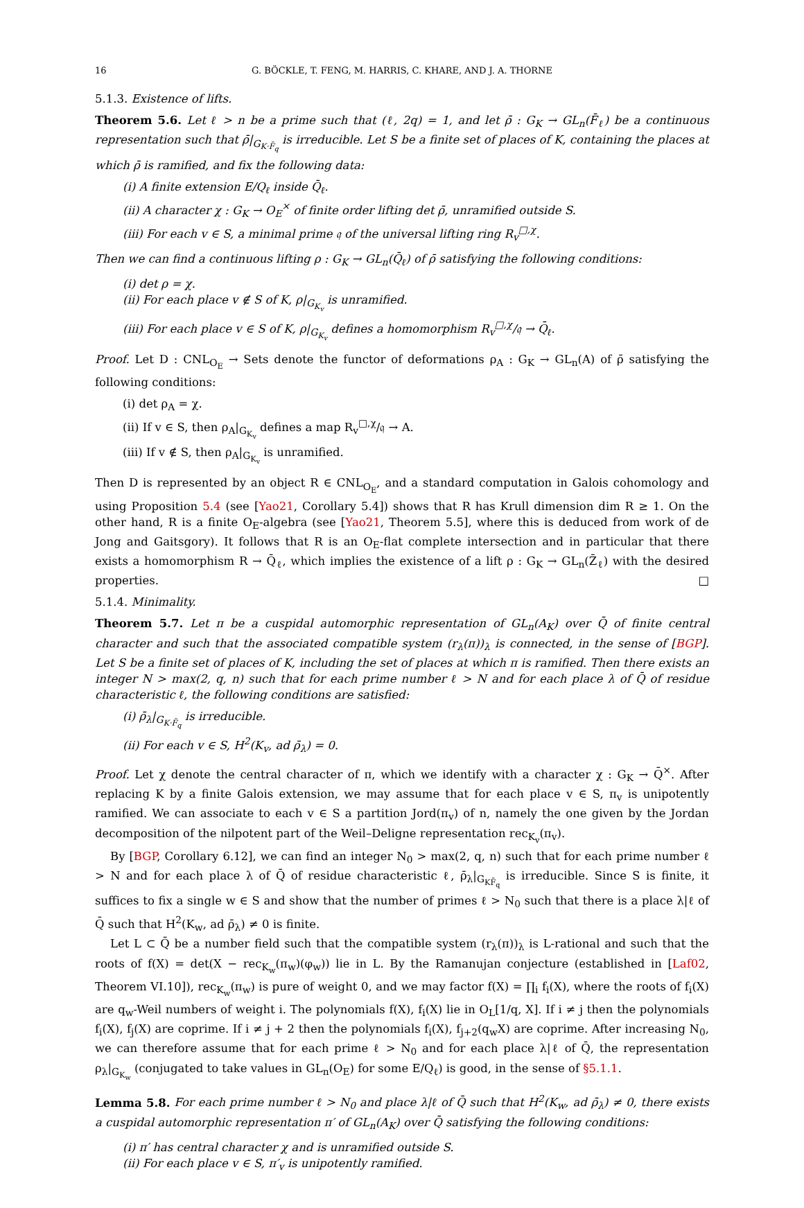16 G. BÖCKLE, T. FENG, M. HARRIS, C. KHARE, AND J. A. THORNE
5.1.3. Existence of lifts.
Theorem 5.6. Let ℓ > n be a prime such that (ℓ, 2q) = 1, and let ρ̄ : G<sub>K</sub> → GL<sub>n</sub>(F̄<sub>ℓ</sub>) be a continuous representation such that ρ̄|<sub>G<sub>K·F̄<sub>q</sub></sub></sub> is irreducible. Let S be a finite set of places of K, containing the places at which ρ̄ is ramified, and fix the following data:
(i) A finite extension E/Q<sub>ℓ</sub> inside Q̄<sub>ℓ</sub>.
(ii) A character χ : G<sub>K</sub> → O<sub>E</sub><sup>×</sup> of finite order lifting det ρ̄, unramified outside S.
(iii) For each v ∈ S, a minimal prime 𝔮 of the universal lifting ring R<sub>v</sub><sup>□,χ</sup>.
Then we can find a continuous lifting ρ : G<sub>K</sub> → GL<sub>n</sub>(Q̄<sub>ℓ</sub>) of ρ̄ satisfying the following conditions:
(i) det ρ = χ.
(ii) For each place v ∉ S of K, ρ|<sub>G<sub>K<sub>v</sub></sub></sub> is unramified.
(iii) For each place v ∈ S of K, ρ|<sub>G<sub>K<sub>v</sub></sub></sub> defines a homomorphism R<sub>v</sub><sup>□,χ</sup>/𝔮 → Q̄<sub>ℓ</sub>.
Proof. Let D : CNL<sub>O<sub>E</sub></sub> → Sets denote the functor of deformations ρ<sub>A</sub> : G<sub>K</sub> → GL<sub>n</sub>(A) of ρ̄ satisfying the following conditions:
(i) det ρ<sub>A</sub> = χ.
(ii) If v ∈ S, then ρ<sub>A</sub>|<sub>G<sub>K<sub>v</sub></sub></sub> defines a map R<sub>v</sub><sup>□,χ</sup>/𝔮 → A.
(iii) If v ∉ S, then ρ<sub>A</sub>|<sub>G<sub>K<sub>v</sub></sub></sub> is unramified.
Then D is represented by an object R ∈ CNL<sub>O<sub>E</sub></sub>, and a standard computation in Galois cohomology and using Proposition 5.4 (see [Yao21, Corollary 5.4]) shows that R has Krull dimension dim R ≥ 1. On the other hand, R is a finite O<sub>E</sub>-algebra (see [Yao21, Theorem 5.5], where this is deduced from work of de Jong and Gaitsgory). It follows that R is an O<sub>E</sub>-flat complete intersection and in particular that there exists a homomorphism R → Q̄<sub>ℓ</sub>, which implies the existence of a lift ρ : G<sub>K</sub> → GL<sub>n</sub>(Z̄<sub>ℓ</sub>) with the desired properties. □
5.1.4. Minimality.
Theorem 5.7. Let π be a cuspidal automorphic representation of GL<sub>n</sub>(A<sub>K</sub>) over Q̄ of finite central character and such that the associated compatible system (r<sub>λ</sub>(π))<sub>λ</sub> is connected, in the sense of [BGP]. Let S be a finite set of places of K, including the set of places at which π is ramified. Then there exists an integer N > max(2, q, n) such that for each prime number ℓ > N and for each place λ of Q̄ of residue characteristic ℓ, the following conditions are satisfied:
(i) ρ̄<sub>λ</sub>|<sub>G<sub>K·F̄<sub>q</sub></sub></sub> is irreducible.
(ii) For each v ∈ S, H<sup>2</sup>(K<sub>v</sub>, ad ρ̄<sub>λ</sub>) = 0.
Proof. Let χ denote the central character of π, which we identify with a character χ : G<sub>K</sub> → Q̄<sup>×</sup>. After replacing K by a finite Galois extension, we may assume that for each place v ∈ S, π<sub>v</sub> is unipotently ramified. We can associate to each v ∈ S a partition Jord(π<sub>v</sub>) of n, namely the one given by the Jordan decomposition of the nilpotent part of the Weil–Deligne representation rec<sub>K<sub>v</sub></sub>(π<sub>v</sub>).
By [BGP, Corollary 6.12], we can find an integer N<sub>0</sub> > max(2, q, n) such that for each prime number ℓ > N and for each place λ of Q̄ of residue characteristic ℓ, ρ̄<sub>λ</sub>|<sub>G<sub>KF̄<sub>q</sub></sub></sub> is irreducible. Since S is finite, it suffices to fix a single w ∈ S and show that the number of primes ℓ > N<sub>0</sub> such that there is a place λ|ℓ of Q̄ such that H<sup>2</sup>(K<sub>w</sub>, ad ρ̄<sub>λ</sub>) ≠ 0 is finite.
Let L ⊂ Q̄ be a number field such that the compatible system (r<sub>λ</sub>(π))<sub>λ</sub> is L-rational and such that the roots of f(X) = det(X − rec<sub>K<sub>w</sub></sub>(π<sub>w</sub>)(φ<sub>w</sub>)) lie in L. By the Ramanujan conjecture (established in [Laf02, Theorem VI.10]), rec<sub>K<sub>w</sub></sub>(π<sub>w</sub>) is pure of weight 0, and we may factor f(X) = ∏<sub>i</sub> f<sub>i</sub>(X), where the roots of f<sub>i</sub>(X) are q<sub>w</sub>-Weil numbers of weight i. The polynomials f(X), f<sub>i</sub>(X) lie in O<sub>L</sub>[1/q, X]. If i ≠ j then the polynomials f<sub>i</sub>(X), f<sub>j</sub>(X) are coprime. If i ≠ j + 2 then the polynomials f<sub>i</sub>(X), f<sub>j+2</sub>(q<sub>w</sub>X) are coprime. After increasing N<sub>0</sub>, we can therefore assume that for each prime ℓ > N<sub>0</sub> and for each place λ|ℓ of Q̄, the representation ρ<sub>λ</sub>|<sub>G<sub>K<sub>w</sub></sub></sub> (conjugated to take values in GL<sub>n</sub>(O<sub>E</sub>) for some E/Q<sub>ℓ</sub>) is good, in the sense of §5.1.1.
Lemma 5.8. For each prime number ℓ > N<sub>0</sub> and place λ|ℓ of Q̄ such that H<sup>2</sup>(K<sub>w</sub>, ad ρ̄<sub>λ</sub>) ≠ 0, there exists a cuspidal automorphic representation π′ of GL<sub>n</sub>(A<sub>K</sub>) over Q̄ satisfying the following conditions:
(i) π′ has central character χ and is unramified outside S.
(ii) For each place v ∈ S, π′<sub>v</sub> is unipotently ramified.